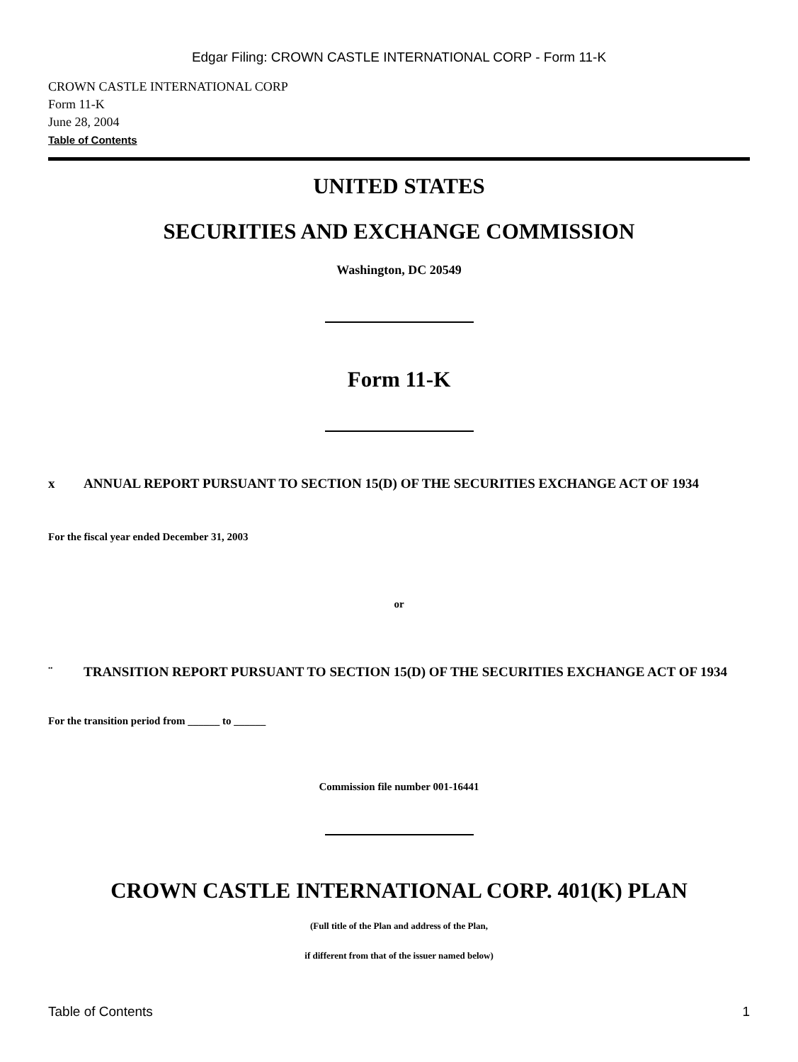Edgar Filing: CROWN CASTLE INTERNATIONAL CORP - Form 11-K
CROWN CASTLE INTERNATIONAL CORP
Form 11-K
June 28, 2004
Table of Contents
UNITED STATES
SECURITIES AND EXCHANGE COMMISSION
Washington, DC 20549
Form 11-K
x ANNUAL REPORT PURSUANT TO SECTION 15(D) OF THE SECURITIES EXCHANGE ACT OF 1934
For the fiscal year ended December 31, 2003
or
¨ TRANSITION REPORT PURSUANT TO SECTION 15(D) OF THE SECURITIES EXCHANGE ACT OF 1934
For the transition period from ______ to ______
Commission file number 001-16441
CROWN CASTLE INTERNATIONAL CORP. 401(K) PLAN
(Full title of the Plan and address of the Plan,
if different from that of the issuer named below)
Table of Contents 1